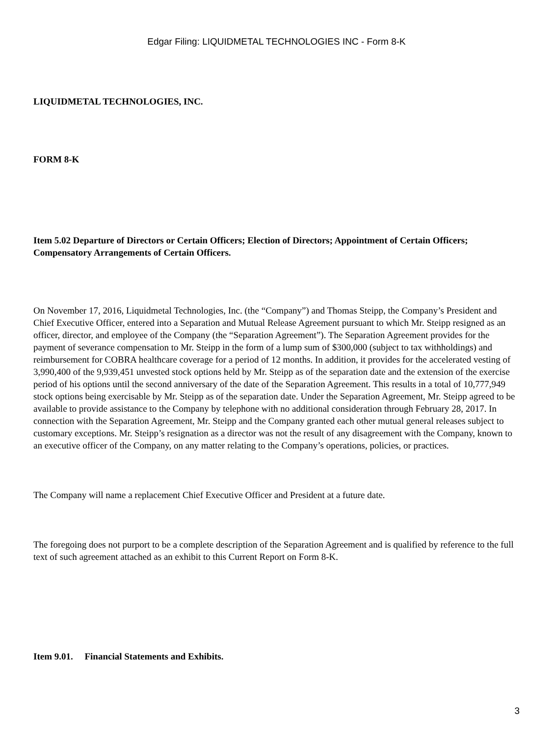Edgar Filing: LIQUIDMETAL TECHNOLOGIES INC - Form 8-K
LIQUIDMETAL TECHNOLOGIES, INC.
FORM 8-K
Item 5.02 Departure of Directors or Certain Officers; Election of Directors; Appointment of Certain Officers; Compensatory Arrangements of Certain Officers.
On November 17, 2016, Liquidmetal Technologies, Inc. (the “Company”) and Thomas Steipp, the Company’s President and Chief Executive Officer, entered into a Separation and Mutual Release Agreement pursuant to which Mr. Steipp resigned as an officer, director, and employee of the Company (the “Separation Agreement”). The Separation Agreement provides for the payment of severance compensation to Mr. Steipp in the form of a lump sum of $300,000 (subject to tax withholdings) and reimbursement for COBRA healthcare coverage for a period of 12 months. In addition, it provides for the accelerated vesting of 3,990,400 of the 9,939,451 unvested stock options held by Mr. Steipp as of the separation date and the extension of the exercise period of his options until the second anniversary of the date of the Separation Agreement. This results in a total of 10,777,949 stock options being exercisable by Mr. Steipp as of the separation date. Under the Separation Agreement, Mr. Steipp agreed to be available to provide assistance to the Company by telephone with no additional consideration through February 28, 2017. In connection with the Separation Agreement, Mr. Steipp and the Company granted each other mutual general releases subject to customary exceptions. Mr. Steipp’s resignation as a director was not the result of any disagreement with the Company, known to an executive officer of the Company, on any matter relating to the Company’s operations, policies, or practices.
The Company will name a replacement Chief Executive Officer and President at a future date.
The foregoing does not purport to be a complete description of the Separation Agreement and is qualified by reference to the full text of such agreement attached as an exhibit to this Current Report on Form 8-K.
Item 9.01. Financial Statements and Exhibits.
3